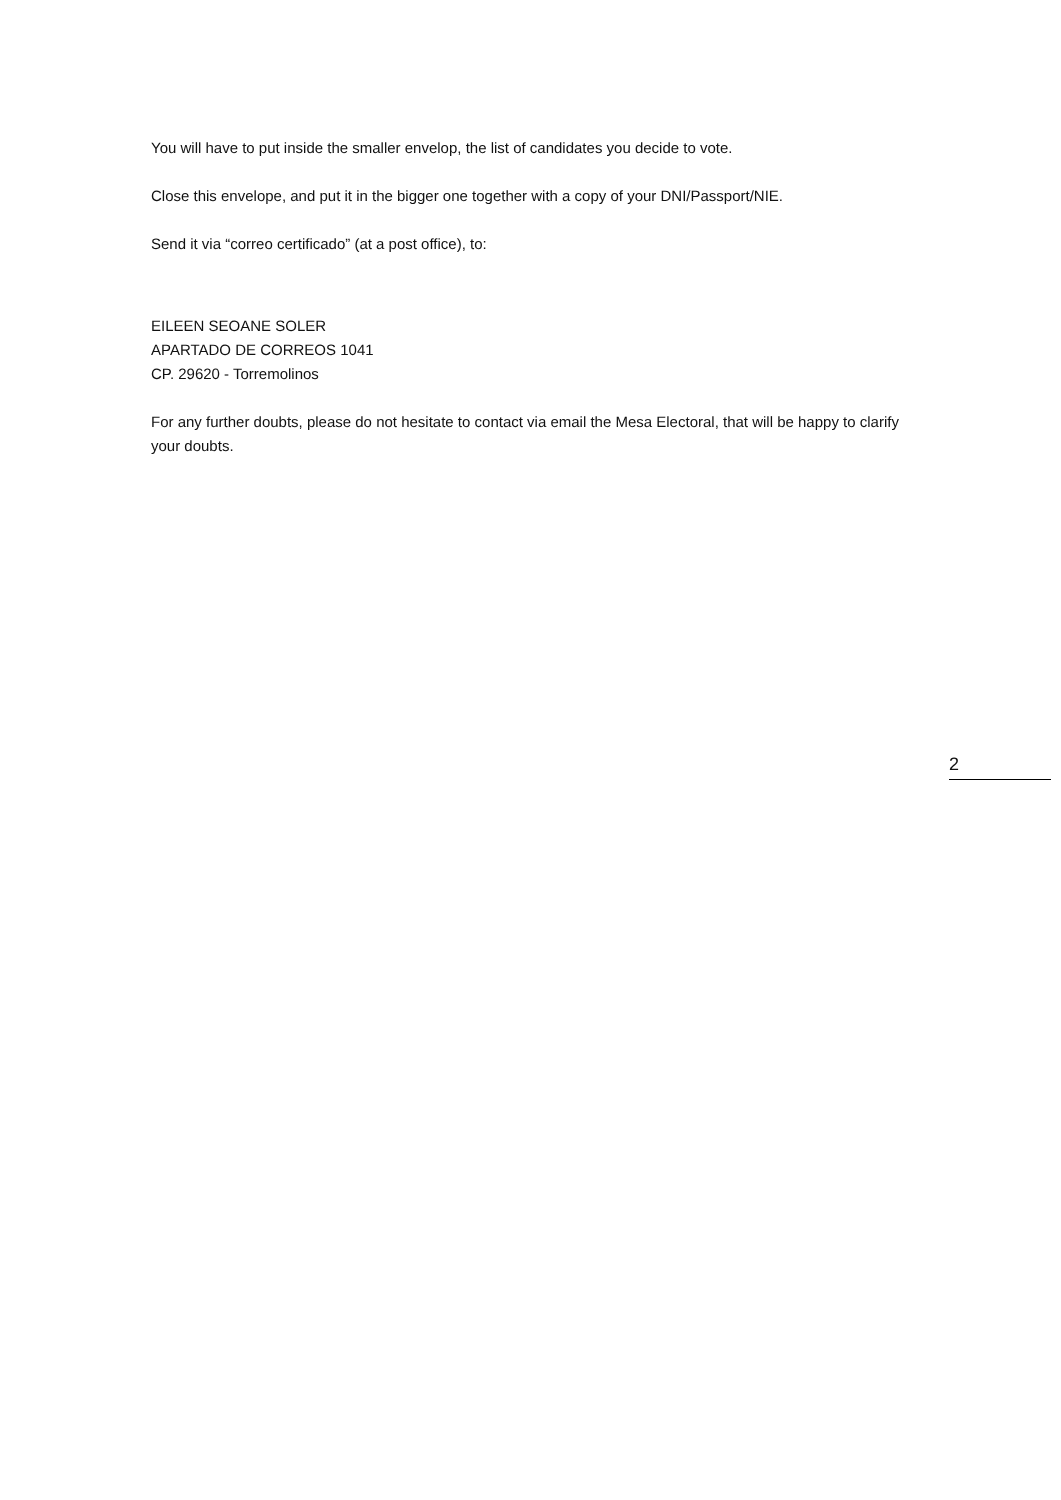You will have to put inside the smaller envelop, the list of candidates you decide to vote.
Close this envelope, and put it in the bigger one together with a copy of your DNI/Passport/NIE.
Send it via “correo certificado” (at a post office), to:
EILEEN SEOANE SOLER
APARTADO DE CORREOS 1041
CP. 29620 - Torremolinos
For any further doubts, please do not hesitate to contact via email the Mesa Electoral, that will be happy to clarify your doubts.
2